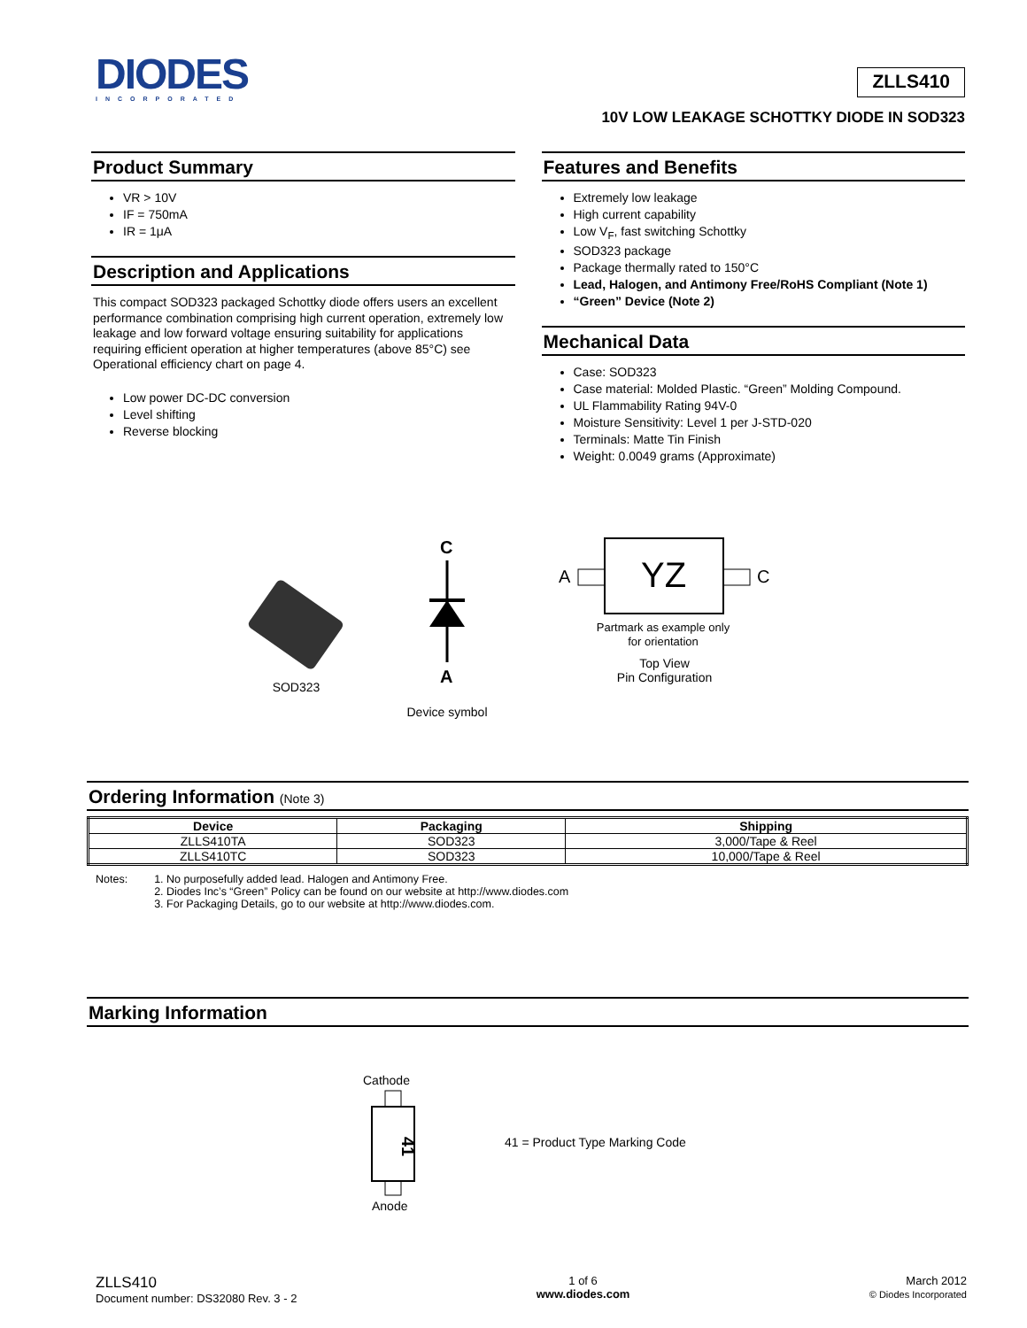DIODES
INCORPORATED
ZLLS410
10V LOW LEAKAGE SCHOTTKY DIODE IN SOD323
Product Summary
VR > 10V
IF = 750mA
IR = 1μA
Description and Applications
This compact SOD323 packaged Schottky diode offers users an excellent performance combination comprising high current operation, extremely low leakage and low forward voltage ensuring suitability for applications requiring efficient operation at higher temperatures (above 85°C) see Operational efficiency chart on page 4.
Low power DC-DC conversion
Level shifting
Reverse blocking
Features and Benefits
Extremely low leakage
High current capability
Low V<sub>F</sub>, fast switching Schottky
SOD323 package
Package thermally rated to 150°C
Lead, Halogen, and Antimony Free/RoHS Compliant (Note 1)
“Green” Device (Note 2)
Mechanical Data
Case: SOD323
Case material: Molded Plastic. “Green” Molding Compound.
UL Flammability Rating 94V-0
Moisture Sensitivity: Level 1 per J-STD-020
Terminals: Matte Tin Finish
Weight: 0.0049 grams (Approximate)
SOD323
C
A
Device symbol
A
YZ
C
Partmark as example only
for orientation
Top View
Pin Configuration
Ordering Information (Note 3)
| Device | Packaging | Shipping |
| --- | --- | --- |
| ZLLS410TA | SOD323 | 3,000/Tape & Reel |
| ZLLS410TC | SOD323 | 10,000/Tape & Reel |
Notes: 1. No purposefully added lead. Halogen and Antimony Free.
2. Diodes Inc’s “Green” Policy can be found on our website at http://www.diodes.com
3. For Packaging Details, go to our website at http://www.diodes.com.
Marking Information
Cathode
41
Anode
41 = Product Type Marking Code
ZLLS410
Document number: DS32080 Rev. 3 - 2
1 of 6
www.diodes.com
March 2012
© Diodes Incorporated